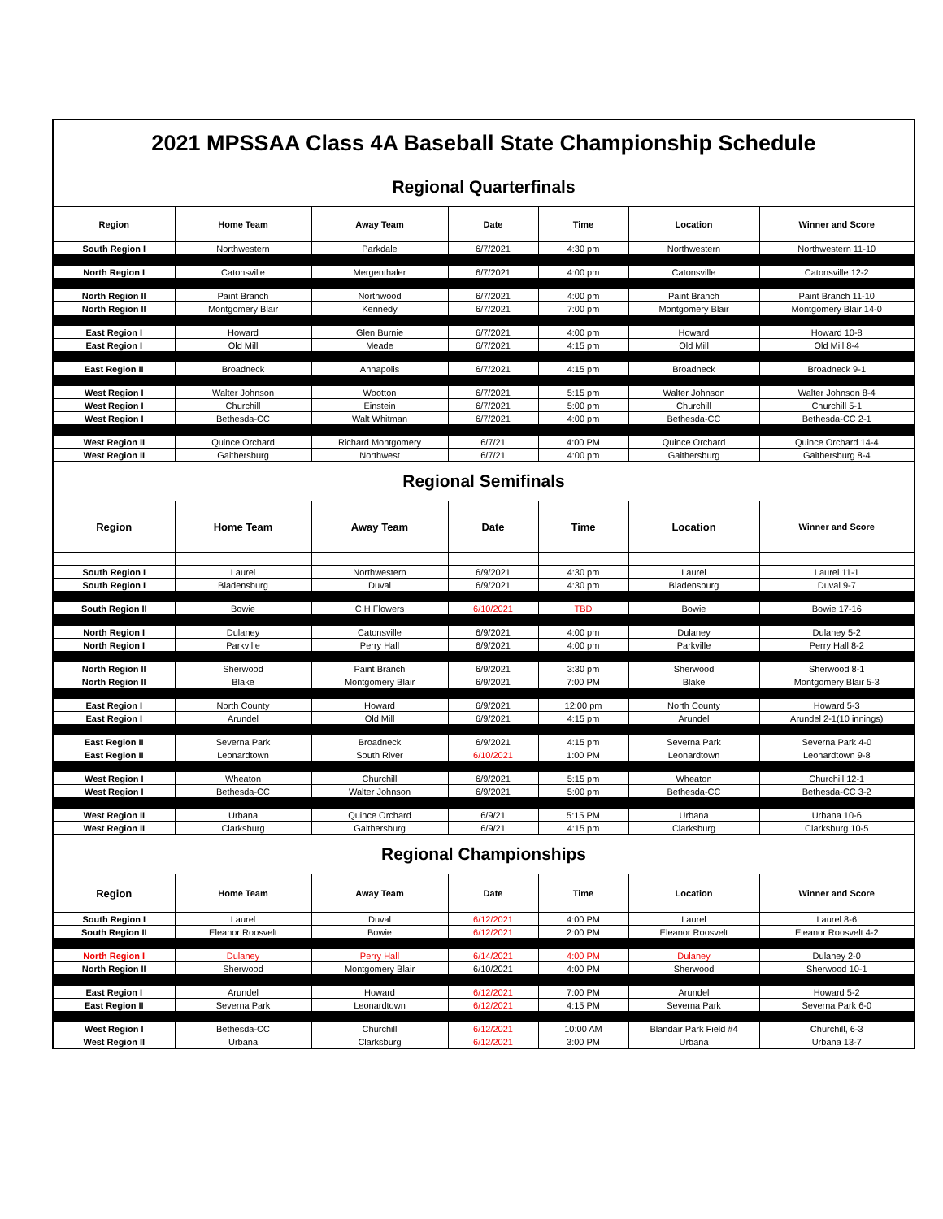| 2021 MPSSAA Class 4A Baseball State Championship Schedule | | | | | | |
| Regional Quarterfinals | | | | | | |
| Region | Home Team | Away Team | Date | Time | Location | Winner and Score |
| South Region I | Northwestern | Parkdale | 6/7/2021 | 4:30 pm | Northwestern | Northwestern 11-10 |
| North Region I | Catonsville | Mergenthaler | 6/7/2021 | 4:00 pm | Catonsville | Catonsville 12-2 |
| North Region II | Paint Branch | Northwood | 6/7/2021 | 4:00 pm | Paint Branch | Paint Branch 11-10 |
| North Region II | Montgomery Blair | Kennedy | 6/7/2021 | 7:00 pm | Montgomery Blair | Montgomery Blair 14-0 |
| East Region I | Howard | Glen Burnie | 6/7/2021 | 4:00 pm | Howard | Howard 10-8 |
| East Region I | Old Mill | Meade | 6/7/2021 | 4:15 pm | Old Mill | Old Mill 8-4 |
| East Region II | Broadneck | Annapolis | 6/7/2021 | 4:15 pm | Broadneck | Broadneck 9-1 |
| West Region I | Walter Johnson | Wootton | 6/7/2021 | 5:15 pm | Walter Johnson | Walter Johnson 8-4 |
| West Region I | Churchill | Einstein | 6/7/2021 | 5:00 pm | Churchill | Churchill 5-1 |
| West Region I | Bethesda-CC | Walt Whitman | 6/7/2021 | 4:00 pm | Bethesda-CC | Bethesda-CC 2-1 |
| West Region II | Quince Orchard | Richard Montgomery | 6/7/21 | 4:00 PM | Quince Orchard | Quince Orchard 14-4 |
| West Region II | Gaithersburg | Northwest | 6/7/21 | 4:00 pm | Gaithersburg | Gaithersburg 8-4 |
| Regional Semifinals | | | | | | |
| Region | Home Team | Away Team | Date | Time | Location | Winner and Score |
| South Region I | Laurel | Northwestern | 6/9/2021 | 4:30 pm | Laurel | Laurel 11-1 |
| South Region I | Bladensburg | Duval | 6/9/2021 | 4:30 pm | Bladensburg | Duval 9-7 |
| South Region II | Bowie | C H Flowers | 6/10/2021 | TBD | Bowie | Bowie 17-16 |
| North Region I | Dulaney | Catonsville | 6/9/2021 | 4:00 pm | Dulaney | Dulaney 5-2 |
| North Region I | Parkville | Perry Hall | 6/9/2021 | 4:00 pm | Parkville | Perry Hall 8-2 |
| North Region II | Sherwood | Paint Branch | 6/9/2021 | 3:30 pm | Sherwood | Sherwood 8-1 |
| North Region II | Blake | Montgomery Blair | 6/9/2021 | 7:00 PM | Blake | Montgomery Blair 5-3 |
| East Region I | North County | Howard | 6/9/2021 | 12:00 pm | North County | Howard 5-3 |
| East Region I | Arundel | Old Mill | 6/9/2021 | 4:15 pm | Arundel | Arundel 2-1(10 innings) |
| East Region II | Severna Park | Broadneck | 6/9/2021 | 4:15 pm | Severna Park | Severna Park 4-0 |
| East Region II | Leonardtown | South River | 6/10/2021 | 1:00 PM | Leonardtown | Leonardtown 9-8 |
| West Region I | Wheaton | Churchill | 6/9/2021 | 5:15 pm | Wheaton | Churchill 12-1 |
| West Region I | Bethesda-CC | Walter Johnson | 6/9/2021 | 5:00 pm | Bethesda-CC | Bethesda-CC 3-2 |
| West Region II | Urbana | Quince Orchard | 6/9/21 | 5:15 PM | Urbana | Urbana 10-6 |
| West Region II | Clarksburg | Gaithersburg | 6/9/21 | 4:15 pm | Clarksburg | Clarksburg 10-5 |
| Regional Championships | | | | | | |
| Region | Home Team | Away Team | Date | Time | Location | Winner and Score |
| South Region I | Laurel | Duval | 6/12/2021 | 4:00 PM | Laurel | Laurel 8-6 |
| South Region II | Eleanor Roosvelt | Bowie | 6/12/2021 | 2:00 PM | Eleanor Roosvelt | Eleanor Roosvelt 4-2 |
| North Region I | Dulaney | Perry Hall | 6/14/2021 | 4:00 PM | Dulaney | Dulaney 2-0 |
| North Region II | Sherwood | Montgomery Blair | 6/10/2021 | 4:00 PM | Sherwood | Sherwood 10-1 |
| East Region I | Arundel | Howard | 6/12/2021 | 7:00 PM | Arundel | Howard 5-2 |
| East Region II | Severna Park | Leonardtown | 6/12/2021 | 4:15 PM | Severna Park | Severna Park 6-0 |
| West Region I | Bethesda-CC | Churchill | 6/12/2021 | 10:00 AM | Blandair Park Field #4 | Churchill, 6-3 |
| West Region II | Urbana | Clarksburg | 6/12/2021 | 3:00 PM | Urbana | Urbana 13-7 |